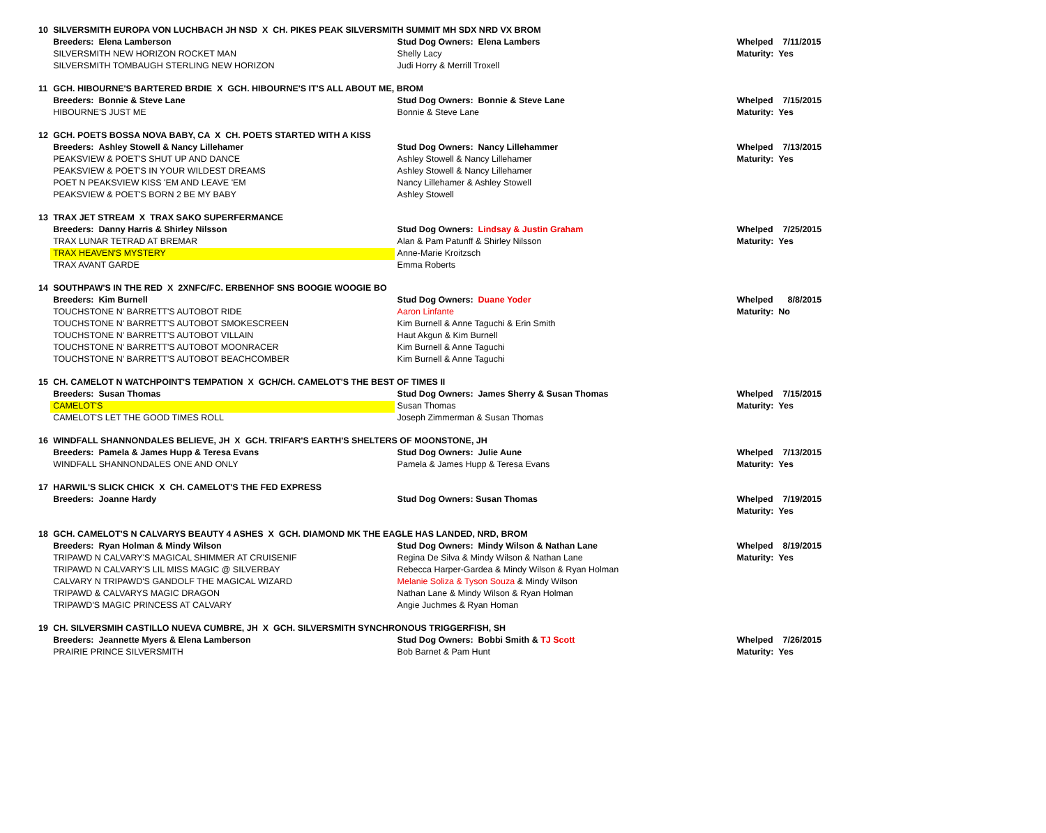| 10 | SILVERSMITH EUROPA VON LUCHBACH JH NSD X CH. PIKES PEAK SILVERSMITH SUMMIT MH SDX NRD VX BROM | | |
| | Breeders: Elena Lamberson | Stud Dog Owners: Elena Lambers | Whelped 7/11/2015 |
| | SILVERSMITH NEW HORIZON ROCKET MAN | Shelly Lacy | Maturity: Yes |
| | SILVERSMITH TOMBAUGH STERLING NEW HORIZON | Judi Horry & Merrill Troxell | |
| 11 | GCH. HIBOURNE'S BARTERED BRDIE X GCH. HIBOURNE'S IT'S ALL ABOUT ME, BROM | | |
| | Breeders: Bonnie & Steve Lane | Stud Dog Owners: Bonnie & Steve Lane | Whelped 7/15/2015 |
| | HIBOURNE'S JUST ME | Bonnie & Steve Lane | Maturity: Yes |
| 12 | GCH. POETS BOSSA NOVA BABY, CA X CH. POETS STARTED WITH A KISS | | |
| | Breeders: Ashley Stowell & Nancy Lillehamer | Stud Dog Owners: Nancy Lillehammer | Whelped 7/13/2015 |
| | PEAKSVIEW & POET'S SHUT UP AND DANCE | Ashley Stowell & Nancy Lillehamer | Maturity: Yes |
| | PEAKSVIEW & POET'S IN YOUR WILDEST DREAMS | Ashley Stowell & Nancy Lillehamer | |
| | POET N PEAKSVIEW KISS 'EM AND LEAVE 'EM | Nancy Lillehamer & Ashley Stowell | |
| | PEAKSVIEW & POET'S BORN 2 BE MY BABY | Ashley Stowell | |
| 13 | TRAX JET STREAM X TRAX SAKO SUPERFERMANCE | | |
| | Breeders: Danny Harris & Shirley Nilsson | Stud Dog Owners: Lindsay & Justin Graham | Whelped 7/25/2015 |
| | TRAX LUNAR TETRAD AT BREMAR | Alan & Pam Patunff & Shirley Nilsson | Maturity: Yes |
| | TRAX HEAVEN'S MYSTERY | Anne-Marie Kroitzsch | |
| | TRAX AVANT GARDE | Emma Roberts | |
| 14 | SOUTHPAW'S IN THE RED X 2XNFC/FC. ERBENHOF SNS BOOGIE WOOGIE BO | | |
| | Breeders: Kim Burnell | Stud Dog Owners: Duane Yoder | Whelped 8/8/2015 |
| | TOUCHSTONE N' BARRETT'S AUTOBOT RIDE | Aaron Linfante | Maturity: No |
| | TOUCHSTONE N' BARRETT'S AUTOBOT SMOKESCREEN | Kim Burnell & Anne Taguchi & Erin Smith | |
| | TOUCHSTONE N' BARRETT'S AUTOBOT VILLAIN | Haut Akgun & Kim Burnell | |
| | TOUCHSTONE N' BARRETT'S AUTOBOT MOONRACER | Kim Burnell & Anne Taguchi | |
| | TOUCHSTONE N' BARRETT'S AUTOBOT BEACHCOMBER | Kim Burnell & Anne Taguchi | |
| 15 | CH. CAMELOT N WATCHPOINT'S TEMPATION X GCH/CH. CAMELOT'S THE BEST OF TIMES II | | |
| | Breeders: Susan Thomas | Stud Dog Owners: James Sherry & Susan Thomas | Whelped 7/15/2015 |
| | CAMELOT'S | Susan Thomas | Maturity: Yes |
| | CAMELOT'S LET THE GOOD TIMES ROLL | Joseph Zimmerman & Susan Thomas | |
| 16 | WINDFALL SHANNONDALES BELIEVE, JH X GCH. TRIFAR'S EARTH'S SHELTERS OF MOONSTONE, JH | | |
| | Breeders: Pamela & James Hupp & Teresa Evans | Stud Dog Owners: Julie Aune | Whelped 7/13/2015 |
| | WINDFALL SHANNONDALES ONE AND ONLY | Pamela & James Hupp & Teresa Evans | Maturity: Yes |
| 17 | HARWIL'S SLICK CHICK X CH. CAMELOT'S THE FED EXPRESS | | |
| | Breeders: Joanne Hardy | Stud Dog Owners: Susan Thomas | Whelped 7/19/2015 |
| | | | Maturity: Yes |
| 18 | GCH. CAMELOT'S N CALVARYS BEAUTY 4 ASHES X GCH. DIAMOND MK THE EAGLE HAS LANDED, NRD, BROM | | |
| | Breeders: Ryan Holman & Mindy Wilson | Stud Dog Owners: Mindy Wilson & Nathan Lane | Whelped 8/19/2015 |
| | TRIPAWD N CALVARY'S MAGICAL SHIMMER AT CRUISENIF | Regina De Silva & Mindy Wilson & Nathan Lane | Maturity: Yes |
| | TRIPAWD N CALVARY'S LIL MISS MAGIC @ SILVERBAY | Rebecca Harper-Gardea & Mindy Wilson & Ryan Holman | |
| | CALVARY N TRIPAWD'S GANDOLF THE MAGICAL WIZARD | Melanie Soliza & Tyson Souza & Mindy Wilson | |
| | TRIPAWD & CALVARYS MAGIC DRAGON | Nathan Lane & Mindy Wilson & Ryan Holman | |
| | TRIPAWD'S MAGIC PRINCESS AT CALVARY | Angie Juchmes & Ryan Homan | |
| 19 | CH. SILVERSMIH CASTILLO NUEVA CUMBRE, JH X GCH. SILVERSMITH SYNCHRONOUS TRIGGERFISH, SH | | |
| | Breeders: Jeannette Myers & Elena Lamberson | Stud Dog Owners: Bobbi Smith & TJ Scott | Whelped 7/26/2015 |
| | PRAIRIE PRINCE SILVERSMITH | Bob Barnet & Pam Hunt | Maturity: Yes |